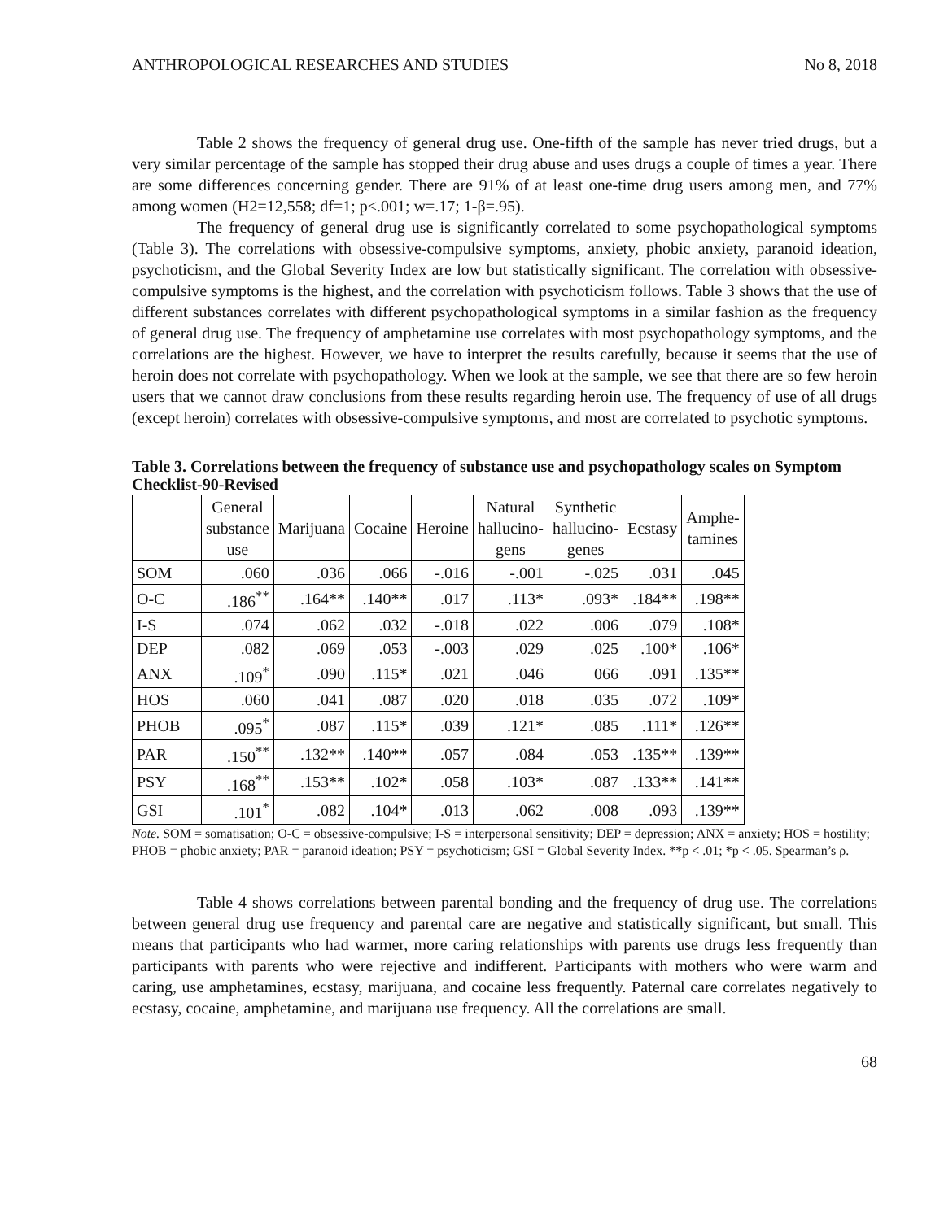ANTHROPOLOGICAL RESEARCHES AND STUDIES No 8, 2018
Table 2 shows the frequency of general drug use. One-fifth of the sample has never tried drugs, but a very similar percentage of the sample has stopped their drug abuse and uses drugs a couple of times a year. There are some differences concerning gender. There are 91% of at least one-time drug users among men, and 77% among women (H2=12,558; df=1; p<.001; w=.17; 1-β=.95).
The frequency of general drug use is significantly correlated to some psychopathological symptoms (Table 3). The correlations with obsessive-compulsive symptoms, anxiety, phobic anxiety, paranoid ideation, psychoticism, and the Global Severity Index are low but statistically significant. The correlation with obsessive-compulsive symptoms is the highest, and the correlation with psychoticism follows. Table 3 shows that the use of different substances correlates with different psychopathological symptoms in a similar fashion as the frequency of general drug use. The frequency of amphetamine use correlates with most psychopathology symptoms, and the correlations are the highest. However, we have to interpret the results carefully, because it seems that the use of heroin does not correlate with psychopathology. When we look at the sample, we see that there are so few heroin users that we cannot draw conclusions from these results regarding heroin use. The frequency of use of all drugs (except heroin) correlates with obsessive-compulsive symptoms, and most are correlated to psychotic symptoms.
Table 3. Correlations between the frequency of substance use and psychopathology scales on Symptom Checklist-90-Revised
| | General substance use | Marijuana | Cocaine | Heroine | Natural hallucino- gens | Synthetic hallucino- genes | Ecstasy | Amphe- tamines |
| --- | --- | --- | --- | --- | --- | --- | --- | --- |
| SOM | .060 | .036 | .066 | -.016 | -.001 | -.025 | .031 | .045 |
| O-C | .186<sup>**</sup> | .164** | .140** | .017 | .113* | .093* | .184** | .198** |
| I-S | .074 | .062 | .032 | -.018 | .022 | .006 | .079 | .108* |
| DEP | .082 | .069 | .053 | -.003 | .029 | .025 | .100* | .106* |
| ANX | .109<sup>*</sup> | .090 | .115* | .021 | .046 | 066 | .091 | .135** |
| HOS | .060 | .041 | .087 | .020 | .018 | .035 | .072 | .109* |
| PHOB | .095<sup>*</sup> | .087 | .115* | .039 | .121* | .085 | .111* | .126** |
| PAR | .150<sup>**</sup> | .132** | .140** | .057 | .084 | .053 | .135** | .139** |
| PSY | .168<sup>**</sup> | .153** | .102* | .058 | .103* | .087 | .133** | .141** |
| GSI | .101<sup>*</sup> | .082 | .104* | .013 | .062 | .008 | .093 | .139** |
Note. SOM = somatisation; O-C = obsessive-compulsive; I-S = interpersonal sensitivity; DEP = depression; ANX = anxiety; HOS = hostility; PHOB = phobic anxiety; PAR = paranoid ideation; PSY = psychoticism; GSI = Global Severity Index. **p < .01; *p < .05. Spearman’s ρ.
Table 4 shows correlations between parental bonding and the frequency of drug use. The correlations between general drug use frequency and parental care are negative and statistically significant, but small. This means that participants who had warmer, more caring relationships with parents use drugs less frequently than participants with parents who were rejective and indifferent. Participants with mothers who were warm and caring, use amphetamines, ecstasy, marijuana, and cocaine less frequently. Paternal care correlates negatively to ecstasy, cocaine, amphetamine, and marijuana use frequency. All the correlations are small.
68